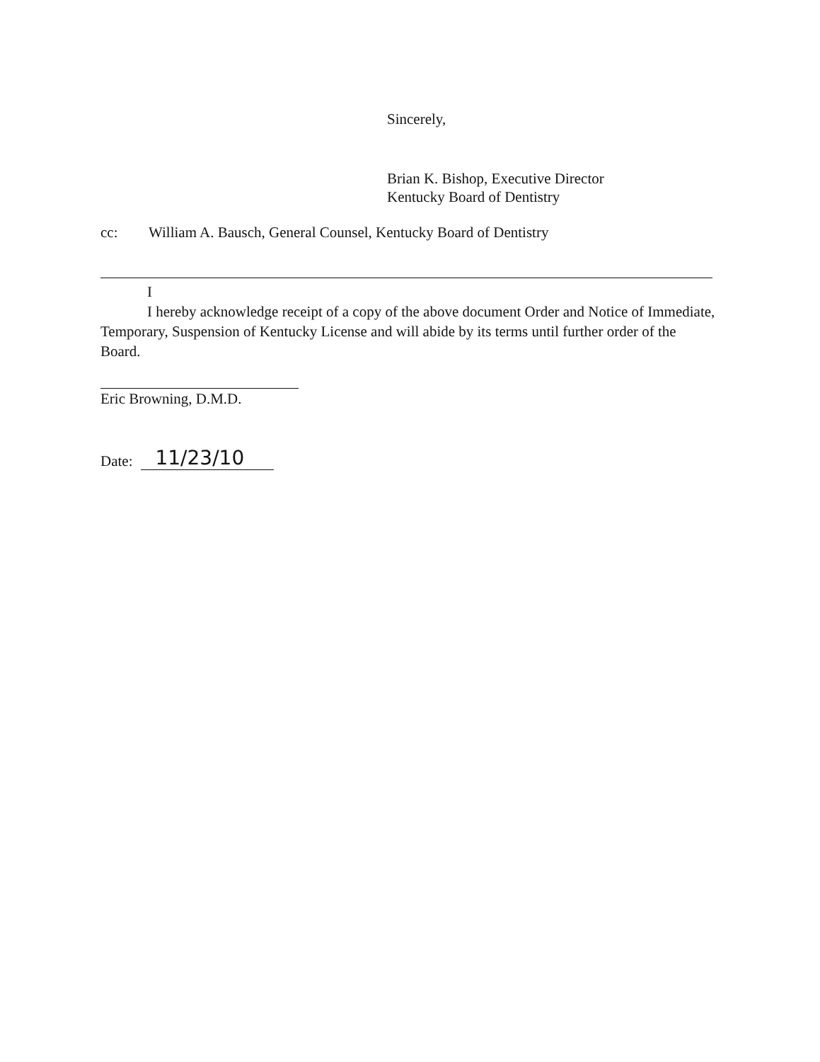Sincerely,
Brian K. Bishop, Executive Director
Kentucky Board of Dentistry
cc: William A. Bausch, General Counsel, Kentucky Board of Dentistry
I
I hereby acknowledge receipt of a copy of the above document Order and Notice of Immediate, Temporary, Suspension of Kentucky License and will abide by its terms until further order of the Board.
Eric Browning, D.M.D.
Date: 11/23/10